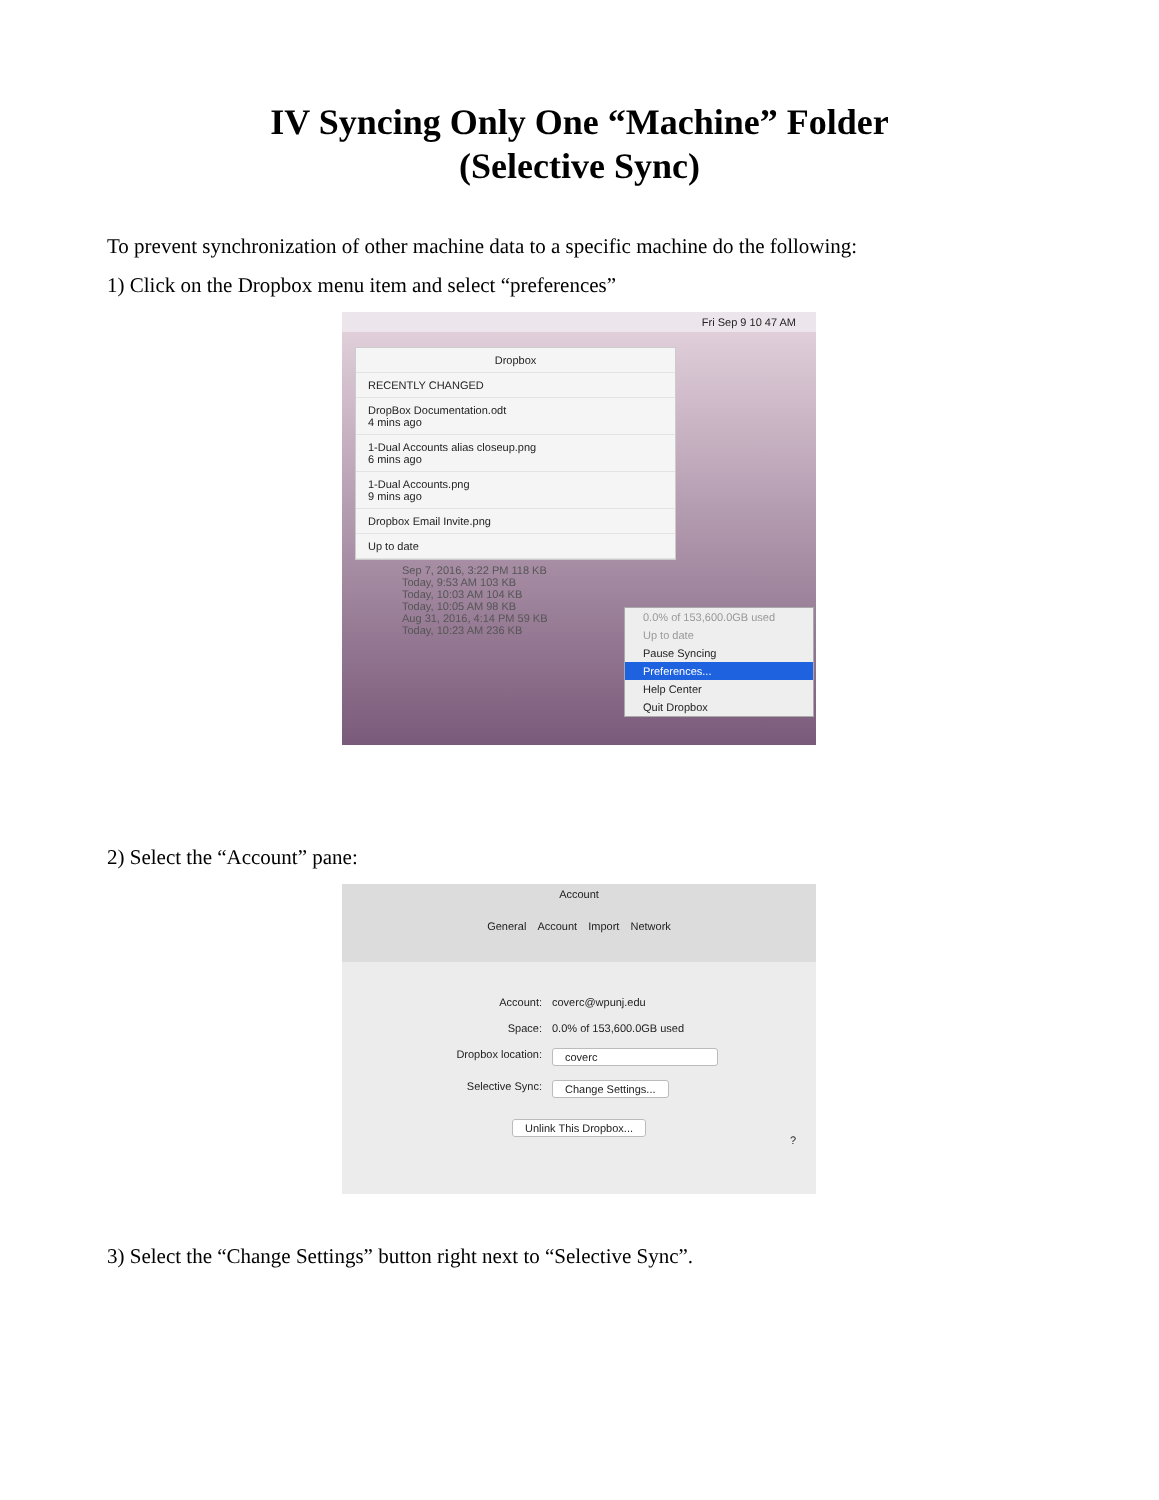IV Syncing Only One “Machine” Folder
(Selective Sync)
To prevent synchronization of other machine data to a specific machine do the following:
1) Click on the Dropbox menu item and select “preferences”
Fri Sep 9 10 47 AM
Dropbox
RECENTLY CHANGED
DropBox Documentation.odt
4 mins ago
1-Dual Accounts alias closeup.png
6 mins ago
1-Dual Accounts.png
9 mins ago
Dropbox Email Invite.png
Up to date
Sep 7, 2016, 3:22 PM 118 KB
Today, 9:53 AM 103 KB
Today, 10:03 AM 104 KB
Today, 10:05 AM 98 KB
Aug 31, 2016, 4:14 PM 59 KB
Today, 10:23 AM 236 KB
0.0% of 153,600.0GB used
Up to date
Pause Syncing
Preferences...
Help Center
Quit Dropbox
2) Select the “Account” pane:
Account
General Account Import Network
Account: coverc@wpunj.edu
Space: 0.0% of 153,600.0GB used
Dropbox location: coverc
Selective Sync: Change Settings...
Unlink This Dropbox...
?
3) Select the “Change Settings” button right next to “Selective Sync”.